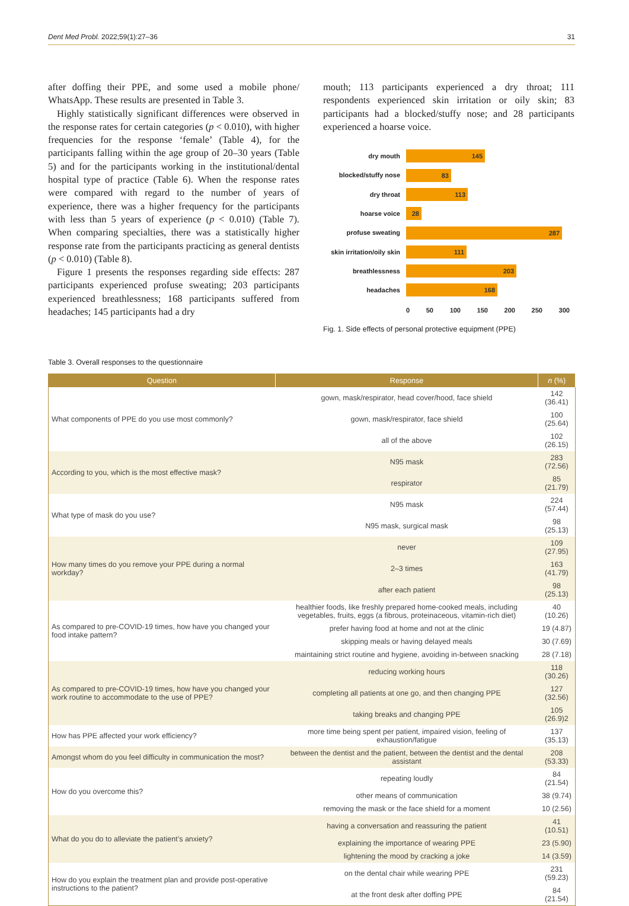Dent Med Probl. 2022;59(1):27–36 31
after doffing their PPE, and some used a mobile phone/ WhatsApp. These results are presented in Table 3.
Highly statistically significant differences were observed in the response rates for certain categories (p < 0.010), with higher frequencies for the response ‘female’ (Table 4), for the participants falling within the age group of 20–30 years (Table 5) and for the participants working in the institutional/dental hospital type of practice (Table 6). When the response rates were compared with regard to the number of years of experience, there was a higher frequency for the participants with less than 5 years of experience (p < 0.010) (Table 7). When comparing specialties, there was a statistically higher response rate from the participants practicing as general dentists (p < 0.010) (Table 8).
Figure 1 presents the responses regarding side effects: 287 participants experienced profuse sweating; 203 participants experienced breathlessness; 168 participants suffered from headaches; 145 participants had a dry
mouth; 113 participants experienced a dry throat; 111 respondents experienced skin irritation or oily skin; 83 participants had a blocked/stuffy nose; and 28 participants experienced a hoarse voice.
dry mouth
145
blocked/stuffy nose
83
dry throat
113
hoarse voice
28
profuse sweating
287
skin irritation/oily skin
111
breathlessness
203
headaches
168
0 50 100 150 200 250 300
Fig. 1. Side effects of personal protective equipment (PPE)
Table 3. Overall responses to the questionnaire
| Question | Response | n (%) |
| --- | --- | --- |
| What components of PPE do you use most commonly? | gown, mask/respirator, head cover/hood, face shield | 142 (36.41) |
| | gown, mask/respirator, face shield | 100 (25.64) |
| | all of the above | 102 (26.15) |
| According to you, which is the most effective mask? | N95 mask | 283 (72.56) |
| | respirator | 85 (21.79) |
| What type of mask do you use? | N95 mask | 224 (57.44) |
| | N95 mask, surgical mask | 98 (25.13) |
| How many times do you remove your PPE during a normal workday? | never | 109 (27.95) |
| | 2–3 times | 163 (41.79) |
| | after each patient | 98 (25.13) |
| As compared to pre-COVID-19 times, how have you changed your food intake pattern? | healthier foods, like freshly prepared home-cooked meals, including vegetables, fruits, eggs (a fibrous, proteinaceous, vitamin-rich diet) | 40 (10.26) |
| | prefer having food at home and not at the clinic | 19 (4.87) |
| | skipping meals or having delayed meals | 30 (7.69) |
| | maintaining strict routine and hygiene, avoiding in-between snacking | 28 (7.18) |
| As compared to pre-COVID-19 times, how have you changed your work routine to accommodate to the use of PPE? | reducing working hours | 118 (30.26) |
| | completing all patients at one go, and then changing PPE | 127 (32.56) |
| | taking breaks and changing PPE | 105 (26.9)2 |
| How has PPE affected your work efficiency? | more time being spent per patient, impaired vision, feeling of exhaustion/fatigue | 137 (35.13) |
| Amongst whom do you feel difficulty in communication the most? | between the dentist and the patient, between the dentist and the dental assistant | 208 (53.33) |
| How do you overcome this? | repeating loudly | 84 (21.54) |
| | other means of communication | 38 (9.74) |
| | removing the mask or the face shield for a moment | 10 (2.56) |
| What do you do to alleviate the patient’s anxiety? | having a conversation and reassuring the patient | 41 (10.51) |
| | explaining the importance of wearing PPE | 23 (5.90) |
| | lightening the mood by cracking a joke | 14 (3.59) |
| How do you explain the treatment plan and provide post-operative instructions to the patient? | on the dental chair while wearing PPE | 231 (59.23) |
| | at the front desk after doffing PPE | 84 (21.54) |